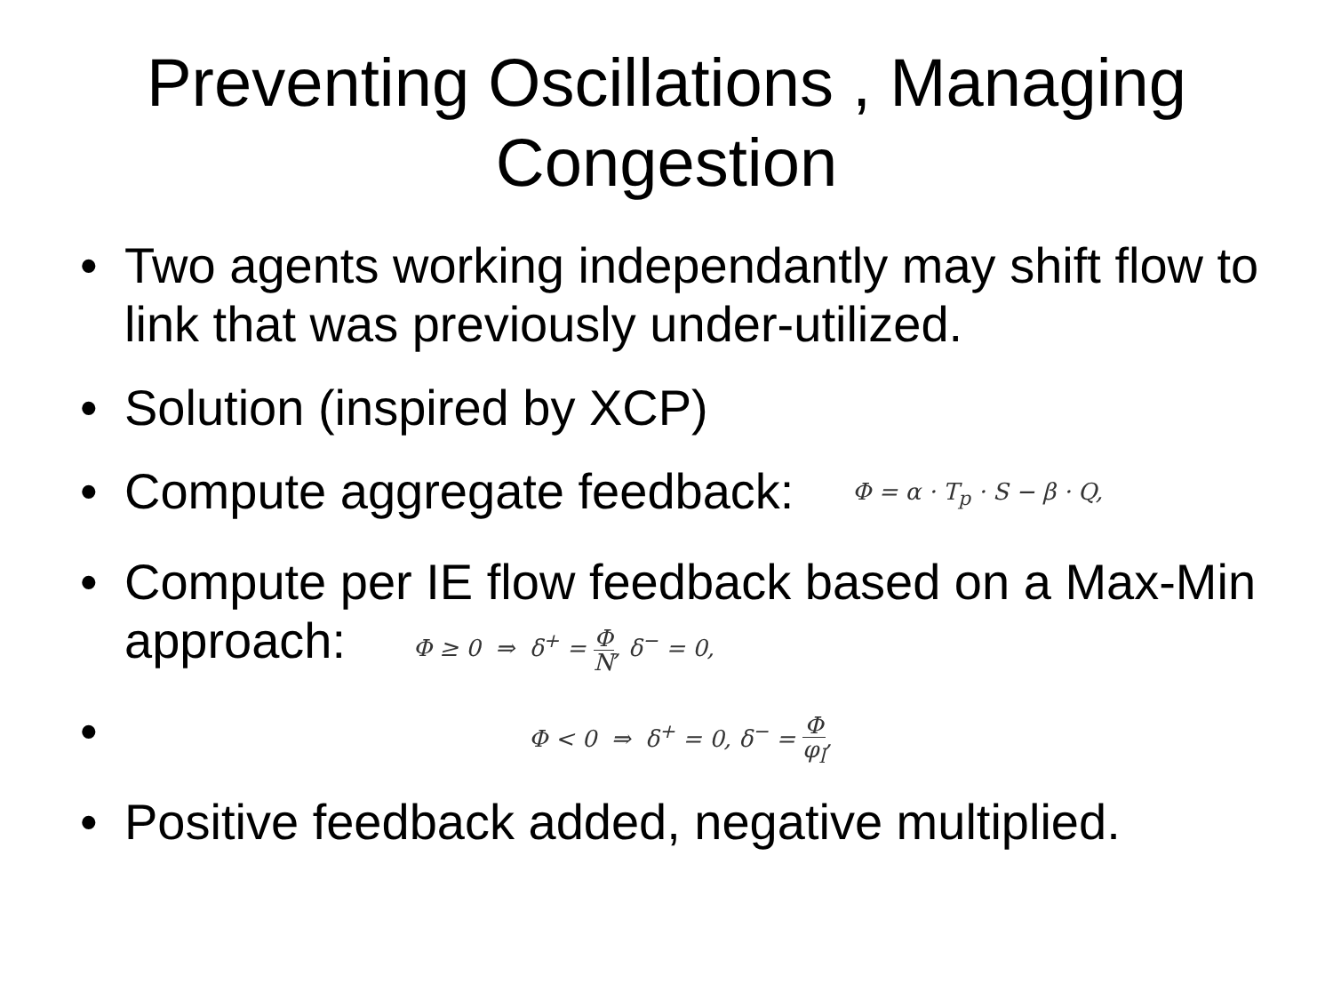Preventing Oscillations , Managing Congestion
• Two agents working independantly may shift flow to link that was previously under-utilized.
• Solution (inspired by XCP)
• Compute aggregate feedback: Φ = α · T<sub>p</sub> · S − β · Q,
• Compute per IE flow feedback based on a Max-Min approach: Φ ≥ 0 ⇒ δ<sup>+</sup> = Φ N, δ<sup>−</sup> = 0,
• Φ < 0 ⇒ δ<sup>+</sup> = 0, δ<sup>−</sup> = Φ φ<sub>l</sub>,
• Positive feedback added, negative multiplied.